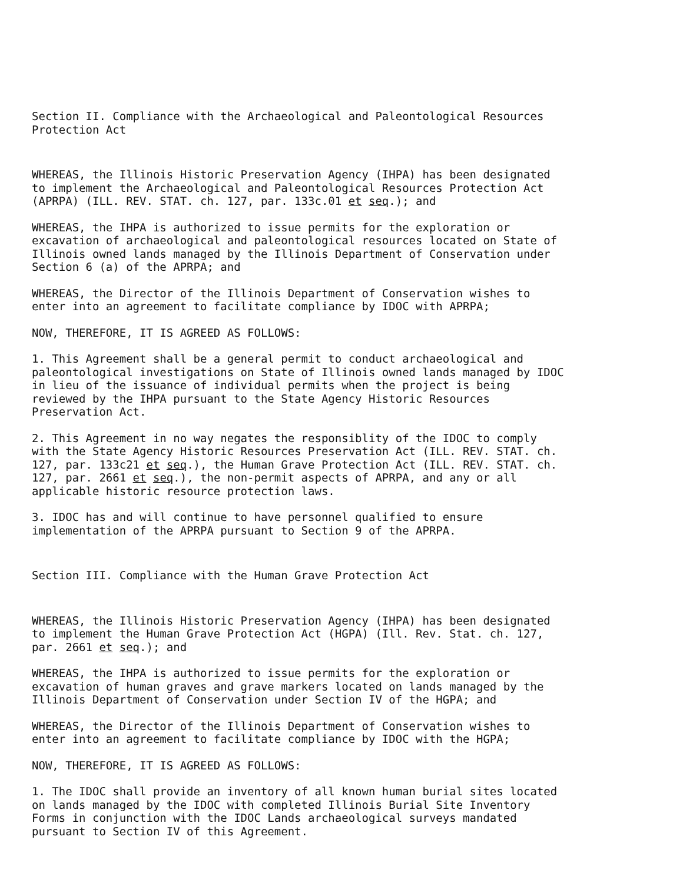Section II. Compliance with the Archaeological and Paleontological Resources Protection Act
WHEREAS, the Illinois Historic Preservation Agency (IHPA) has been designated to implement the Archaeological and Paleontological Resources Protection Act (APRPA) (ILL. REV. STAT. ch. 127, par. 133c.01 et seq.); and
WHEREAS, the IHPA is authorized to issue permits for the exploration or excavation of archaeological and paleontological resources located on State of Illinois owned lands managed by the Illinois Department of Conservation under Section 6 (a) of the APRPA; and
WHEREAS, the Director of the Illinois Department of Conservation wishes to enter into an agreement to facilitate compliance by IDOC with APRPA;
NOW, THEREFORE, IT IS AGREED AS FOLLOWS:
1. This Agreement shall be a general permit to conduct archaeological and paleontological investigations on State of Illinois owned lands managed by IDOC in lieu of the issuance of individual permits when the project is being reviewed by the IHPA pursuant to the State Agency Historic Resources Preservation Act.
2. This Agreement in no way negates the responsiblity of the IDOC to comply with the State Agency Historic Resources Preservation Act (ILL. REV. STAT. ch. 127, par. 133c21 et seq.), the Human Grave Protection Act (ILL. REV. STAT. ch. 127, par. 2661 et seq.), the non-permit aspects of APRPA, and any or all applicable historic resource protection laws.
3. IDOC has and will continue to have personnel qualified to ensure implementation of the APRPA pursuant to Section 9 of the APRPA.
Section III. Compliance with the Human Grave Protection Act
WHEREAS, the Illinois Historic Preservation Agency (IHPA) has been designated to implement the Human Grave Protection Act (HGPA) (Ill. Rev. Stat. ch. 127, par. 2661 et seq.); and
WHEREAS, the IHPA is authorized to issue permits for the exploration or excavation of human graves and grave markers located on lands managed by the Illinois Department of Conservation under Section IV of the HGPA; and
WHEREAS, the Director of the Illinois Department of Conservation wishes to enter into an agreement to facilitate compliance by IDOC with the HGPA;
NOW, THEREFORE, IT IS AGREED AS FOLLOWS:
1. The IDOC shall provide an inventory of all known human burial sites located on lands managed by the IDOC with completed Illinois Burial Site Inventory Forms in conjunction with the IDOC Lands archaeological surveys mandated pursuant to Section IV of this Agreement.